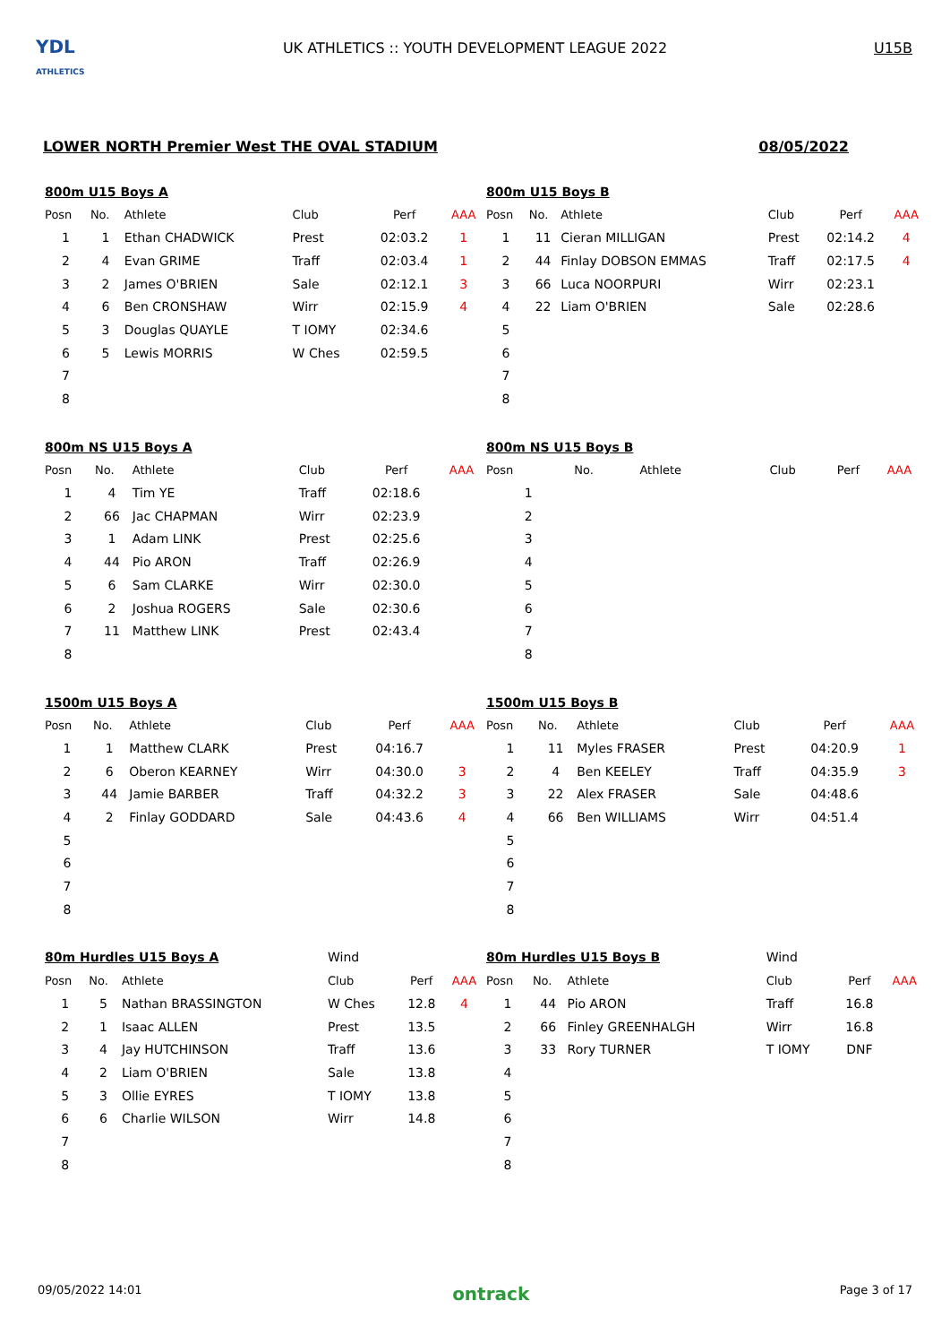YDL
ATHLETICS
UK ATHLETICS :: YOUTH DEVELOPMENT LEAGUE 2022
U15B
LOWER NORTH Premier West THE OVAL STADIUM 08/05/2022
| 800m U15 Boys A | | | | | |
| Posn | No. | Athlete | Club | Perf | AAA |
| 1 | 1 | Ethan CHADWICK | Prest | 02:03.2 | 1 |
| 2 | 4 | Evan GRIME | Traff | 02:03.4 | 1 |
| 3 | 2 | James O'BRIEN | Sale | 02:12.1 | 3 |
| 4 | 6 | Ben CRONSHAW | Wirr | 02:15.9 | 4 |
| 5 | 3 | Douglas QUAYLE | T IOMY | 02:34.6 | |
| 6 | 5 | Lewis MORRIS | W Ches | 02:59.5 | |
| 7 | | | | | |
| 8 | | | | | |
| 800m U15 Boys B | | | | | |
| Posn | No. | Athlete | Club | Perf | AAA |
| 1 | 11 | Cieran MILLIGAN | Prest | 02:14.2 | 4 |
| 2 | 44 | Finlay DOBSON EMMAS | Traff | 02:17.5 | 4 |
| 3 | 66 | Luca NOORPURI | Wirr | 02:23.1 | |
| 4 | 22 | Liam O'BRIEN | Sale | 02:28.6 | |
| 5 | | | | | |
| 6 | | | | | |
| 7 | | | | | |
| 8 | | | | | |
| 800m NS U15 Boys A | | | | | |
| Posn | No. | Athlete | Club | Perf | AAA |
| 1 | 4 | Tim YE | Traff | 02:18.6 | |
| 2 | 66 | Jac CHAPMAN | Wirr | 02:23.9 | |
| 3 | 1 | Adam LINK | Prest | 02:25.6 | |
| 4 | 44 | Pio ARON | Traff | 02:26.9 | |
| 5 | 6 | Sam CLARKE | Wirr | 02:30.0 | |
| 6 | 2 | Joshua ROGERS | Sale | 02:30.6 | |
| 7 | 11 | Matthew LINK | Prest | 02:43.4 | |
| 8 | | | | | |
| 800m NS U15 Boys B | | | | | |
| Posn | No. | Athlete | Club | Perf | AAA |
| 1 | | | | | |
| 2 | | | | | |
| 3 | | | | | |
| 4 | | | | | |
| 5 | | | | | |
| 6 | | | | | |
| 7 | | | | | |
| 8 | | | | | |
| 1500m U15 Boys A | | | | | |
| Posn | No. | Athlete | Club | Perf | AAA |
| 1 | 1 | Matthew CLARK | Prest | 04:16.7 | |
| 2 | 6 | Oberon KEARNEY | Wirr | 04:30.0 | 3 |
| 3 | 44 | Jamie BARBER | Traff | 04:32.2 | 3 |
| 4 | 2 | Finlay GODDARD | Sale | 04:43.6 | 4 |
| 5 | | | | | |
| 6 | | | | | |
| 7 | | | | | |
| 8 | | | | | |
| 1500m U15 Boys B | | | | | |
| Posn | No. | Athlete | Club | Perf | AAA |
| 1 | 11 | Myles FRASER | Prest | 04:20.9 | 1 |
| 2 | 4 | Ben KEELEY | Traff | 04:35.9 | 3 |
| 3 | 22 | Alex FRASER | Sale | 04:48.6 | |
| 4 | 66 | Ben WILLIAMS | Wirr | 04:51.4 | |
| 5 | | | | | |
| 6 | | | | | |
| 7 | | | | | |
| 8 | | | | | |
| 80m Hurdles U15 Boys A | | | Wind | | |
| Posn | No. | Athlete | Club | Perf | AAA |
| 1 | 5 | Nathan BRASSINGTON | W Ches | 12.8 | 4 |
| 2 | 1 | Isaac ALLEN | Prest | 13.5 | |
| 3 | 4 | Jay HUTCHINSON | Traff | 13.6 | |
| 4 | 2 | Liam O'BRIEN | Sale | 13.8 | |
| 5 | 3 | Ollie EYRES | T IOMY | 13.8 | |
| 6 | 6 | Charlie WILSON | Wirr | 14.8 | |
| 7 | | | | | |
| 8 | | | | | |
| 80m Hurdles U15 Boys B | | | Wind | | |
| Posn | No. | Athlete | Club | Perf | AAA |
| 1 | 44 | Pio ARON | Traff | 16.8 | |
| 2 | 66 | Finley GREENHALGH | Wirr | 16.8 | |
| 3 | 33 | Rory TURNER | T IOMY | DNF | |
| 4 | | | | | |
| 5 | | | | | |
| 6 | | | | | |
| 7 | | | | | |
| 8 | | | | | |
09/05/2022 14:01 ontrack Page 3 of 17